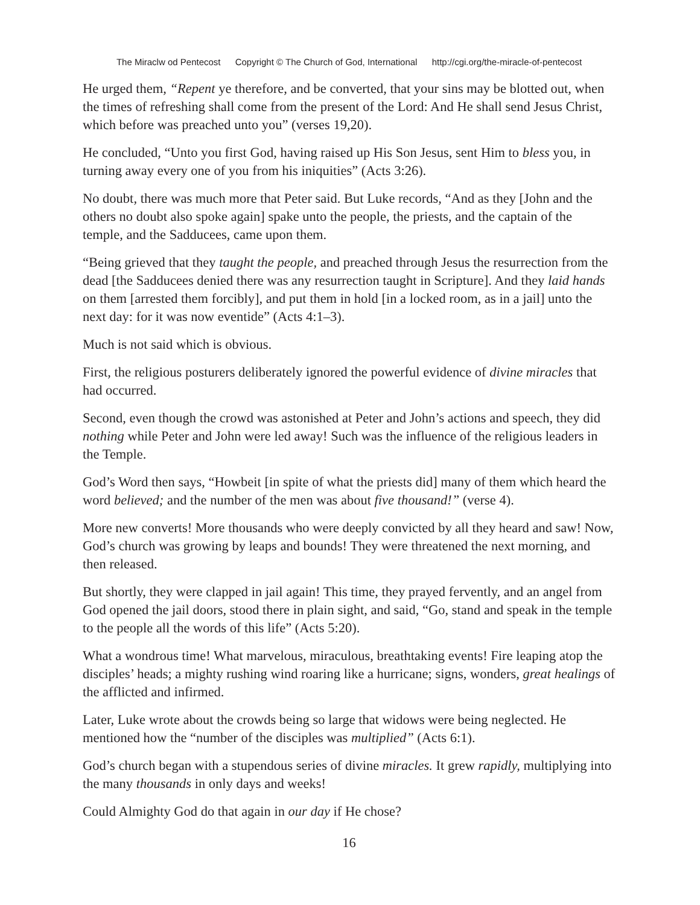The Miraclw od Pentecost Copyright © The Church of God, International http://cgi.org/the-miracle-of-pentecost
He urged them, “Repent ye therefore, and be converted, that your sins may be blotted out, when the times of refreshing shall come from the present of the Lord: And He shall send Jesus Christ, which before was preached unto you” (verses 19,20).
He concluded, “Unto you first God, having raised up His Son Jesus, sent Him to bless you, in turning away every one of you from his iniquities” (Acts 3:26).
No doubt, there was much more that Peter said. But Luke records, “And as they [John and the others no doubt also spoke again] spake unto the people, the priests, and the captain of the temple, and the Sadducees, came upon them.
“Being grieved that they taught the people, and preached through Jesus the resurrection from the dead [the Sadducees denied there was any resurrection taught in Scripture]. And they laid hands on them [arrested them forcibly], and put them in hold [in a locked room, as in a jail] unto the next day: for it was now eventide” (Acts 4:1–3).
Much is not said which is obvious.
First, the religious posturers deliberately ignored the powerful evidence of divine miracles that had occurred.
Second, even though the crowd was astonished at Peter and John’s actions and speech, they did nothing while Peter and John were led away! Such was the influence of the religious leaders in the Temple.
God’s Word then says, “Howbeit [in spite of what the priests did] many of them which heard the word believed; and the number of the men was about five thousand!” (verse 4).
More new converts! More thousands who were deeply convicted by all they heard and saw! Now, God’s church was growing by leaps and bounds! They were threatened the next morning, and then released.
But shortly, they were clapped in jail again! This time, they prayed fervently, and an angel from God opened the jail doors, stood there in plain sight, and said, “Go, stand and speak in the temple to the people all the words of this life” (Acts 5:20).
What a wondrous time! What marvelous, miraculous, breathtaking events! Fire leaping atop the disciples’ heads; a mighty rushing wind roaring like a hurricane; signs, wonders, great healings of the afflicted and infirmed.
Later, Luke wrote about the crowds being so large that widows were being neglected. He mentioned how the “number of the disciples was multiplied” (Acts 6:1).
God’s church began with a stupendous series of divine miracles. It grew rapidly, multiplying into the many thousands in only days and weeks!
Could Almighty God do that again in our day if He chose?
16